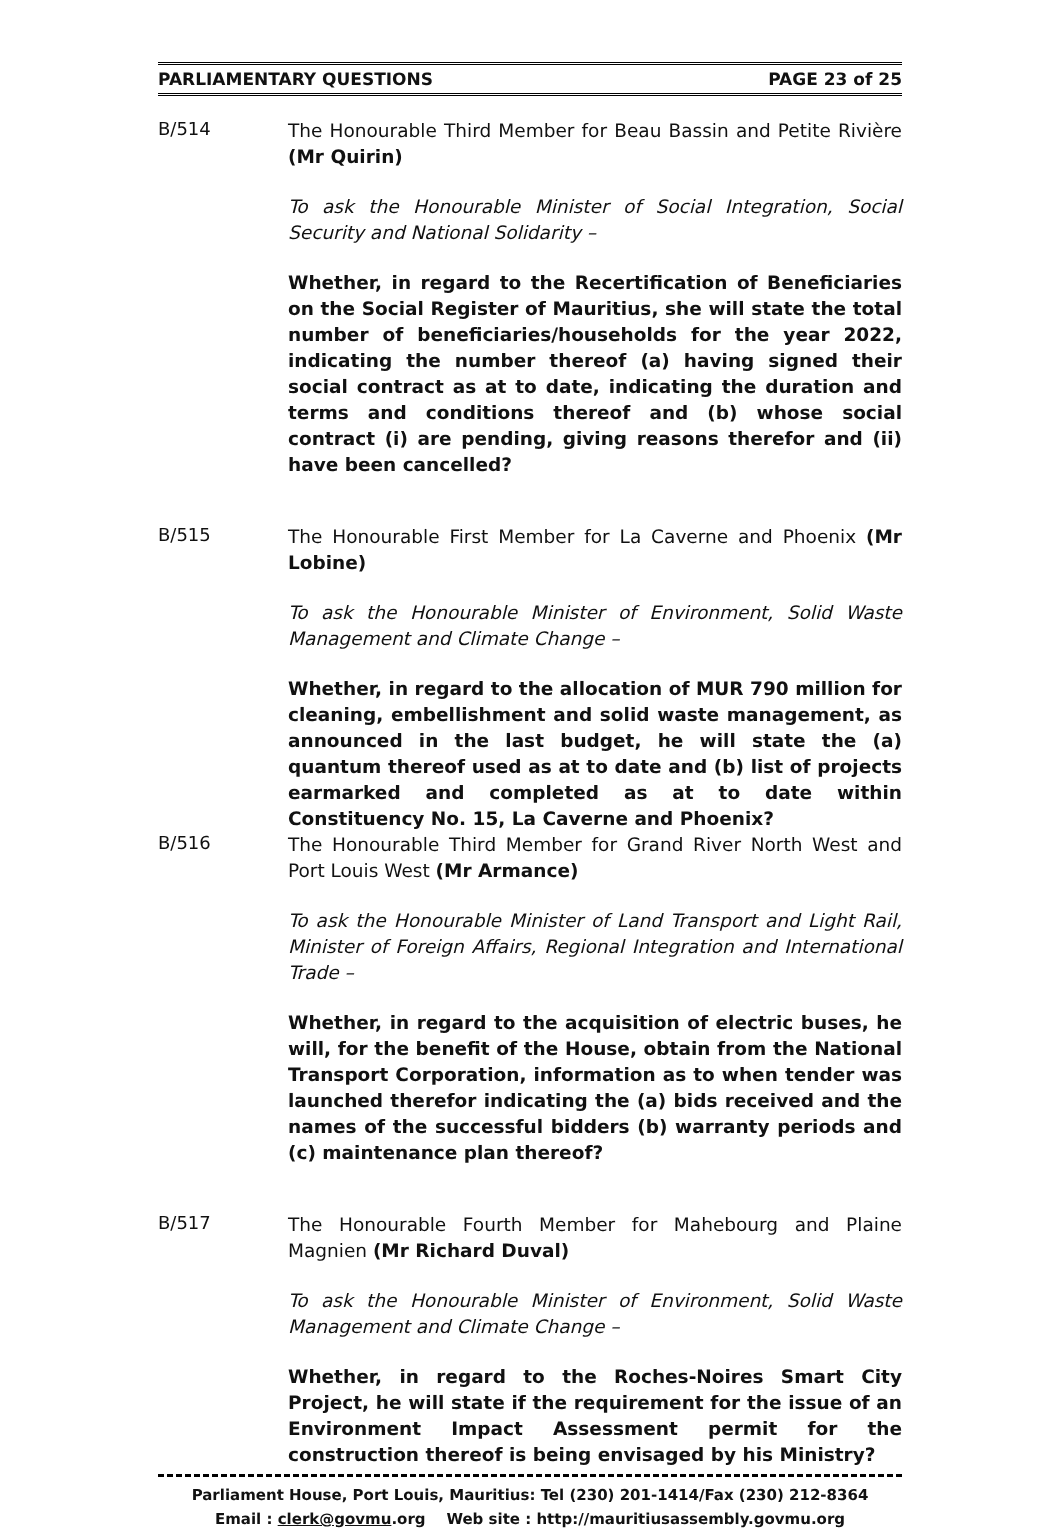PARLIAMENTARY QUESTIONS PAGE 23 of 25
B/514
The Honourable Third Member for Beau Bassin and Petite Rivière (Mr Quirin)
To ask the Honourable Minister of Social Integration, Social Security and National Solidarity –
Whether, in regard to the Recertification of Beneficiaries on the Social Register of Mauritius, she will state the total number of beneficiaries/households for the year 2022, indicating the number thereof (a) having signed their social contract as at to date, indicating the duration and terms and conditions thereof and (b) whose social contract (i) are pending, giving reasons therefor and (ii) have been cancelled?
B/515
The Honourable First Member for La Caverne and Phoenix (Mr Lobine)
To ask the Honourable Minister of Environment, Solid Waste Management and Climate Change –
Whether, in regard to the allocation of MUR 790 million for cleaning, embellishment and solid waste management, as announced in the last budget, he will state the (a) quantum thereof used as at to date and (b) list of projects earmarked and completed as at to date within Constituency No. 15, La Caverne and Phoenix?
B/516
The Honourable Third Member for Grand River North West and Port Louis West (Mr Armance)
To ask the Honourable Minister of Land Transport and Light Rail, Minister of Foreign Affairs, Regional Integration and International Trade –
Whether, in regard to the acquisition of electric buses, he will, for the benefit of the House, obtain from the National Transport Corporation, information as to when tender was launched therefor indicating the (a) bids received and the names of the successful bidders (b) warranty periods and (c) maintenance plan thereof?
B/517
The Honourable Fourth Member for Mahebourg and Plaine Magnien (Mr Richard Duval)
To ask the Honourable Minister of Environment, Solid Waste Management and Climate Change –
Whether, in regard to the Roches-Noires Smart City Project, he will state if the requirement for the issue of an Environment Impact Assessment permit for the construction thereof is being envisaged by his Ministry?
Parliament House, Port Louis, Mauritius: Tel (230) 201-1414/Fax (230) 212-8364
Email : clerk@govmu.org Web site : http://mauritiusassembly.govmu.org